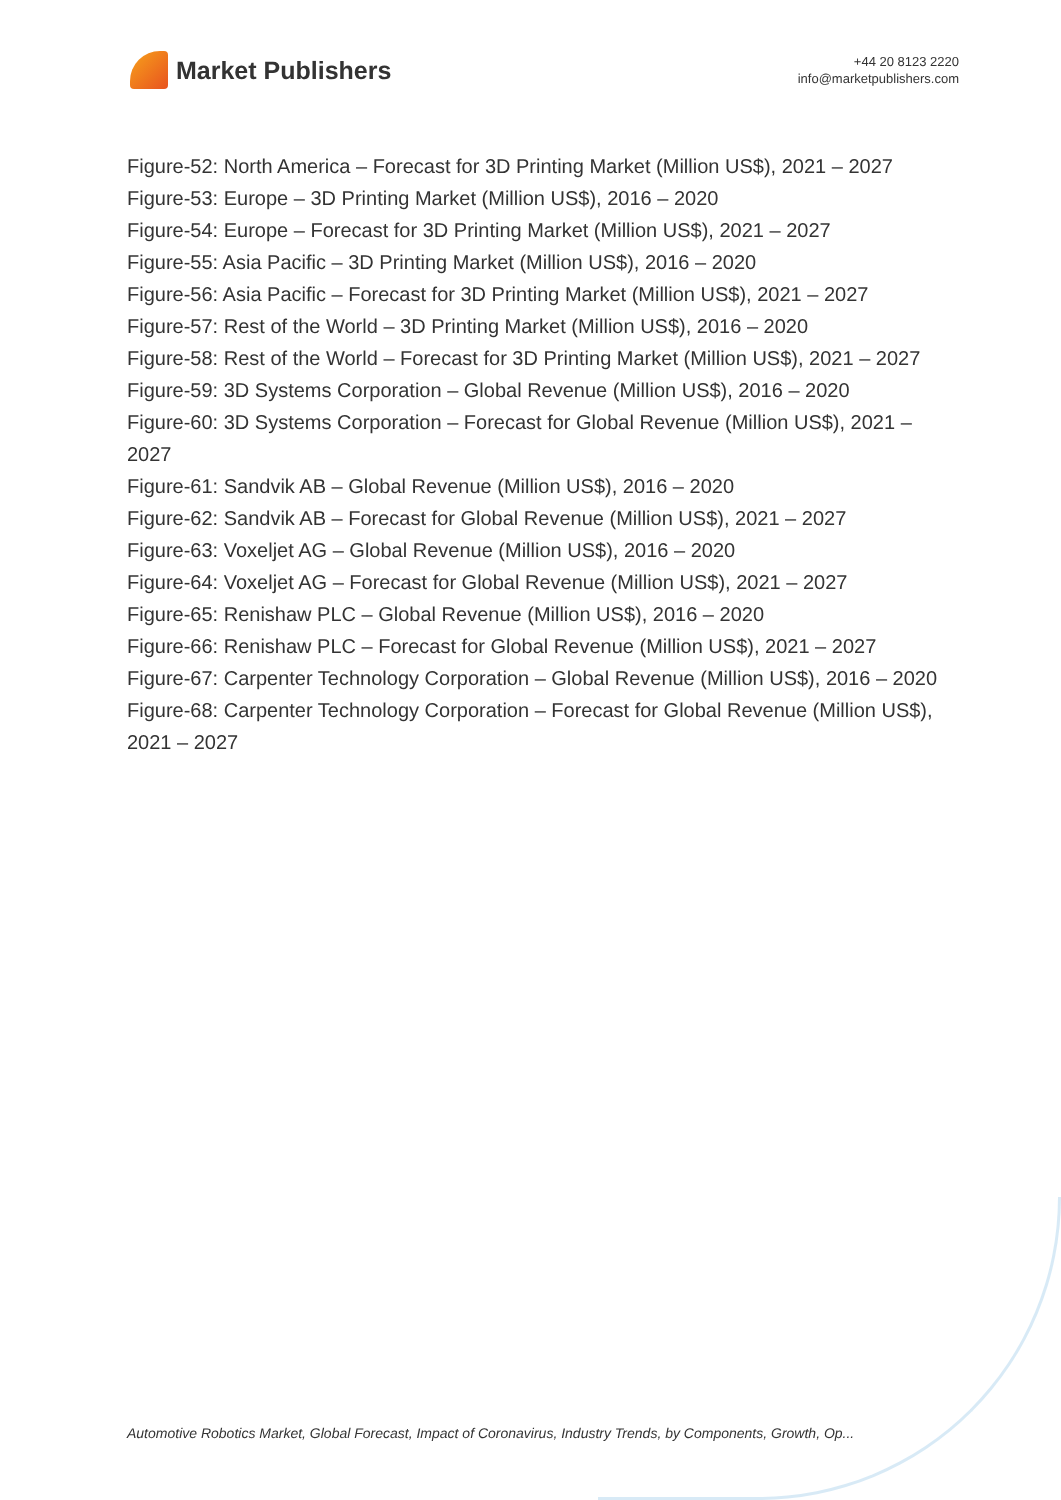Market Publishers
+44 20 8123 2220
info@marketpublishers.com
Figure-52: North America – Forecast for 3D Printing Market (Million US$), 2021 – 2027
Figure-53: Europe – 3D Printing Market (Million US$), 2016 – 2020
Figure-54: Europe – Forecast for 3D Printing Market (Million US$), 2021 – 2027
Figure-55: Asia Pacific – 3D Printing Market (Million US$), 2016 – 2020
Figure-56: Asia Pacific – Forecast for 3D Printing Market (Million US$), 2021 – 2027
Figure-57: Rest of the World – 3D Printing Market (Million US$), 2016 – 2020
Figure-58: Rest of the World – Forecast for 3D Printing Market (Million US$), 2021 – 2027
Figure-59: 3D Systems Corporation – Global Revenue (Million US$), 2016 – 2020
Figure-60: 3D Systems Corporation – Forecast for Global Revenue (Million US$), 2021 – 2027
Figure-61: Sandvik AB – Global Revenue (Million US$), 2016 – 2020
Figure-62: Sandvik AB – Forecast for Global Revenue (Million US$), 2021 – 2027
Figure-63: Voxeljet AG – Global Revenue (Million US$), 2016 – 2020
Figure-64: Voxeljet AG – Forecast for Global Revenue (Million US$), 2021 – 2027
Figure-65: Renishaw PLC – Global Revenue (Million US$), 2016 – 2020
Figure-66: Renishaw PLC – Forecast for Global Revenue (Million US$), 2021 – 2027
Figure-67: Carpenter Technology Corporation – Global Revenue (Million US$), 2016 – 2020
Figure-68: Carpenter Technology Corporation – Forecast for Global Revenue (Million US$), 2021 – 2027
Automotive Robotics Market, Global Forecast, Impact of Coronavirus, Industry Trends, by Components, Growth, Op...